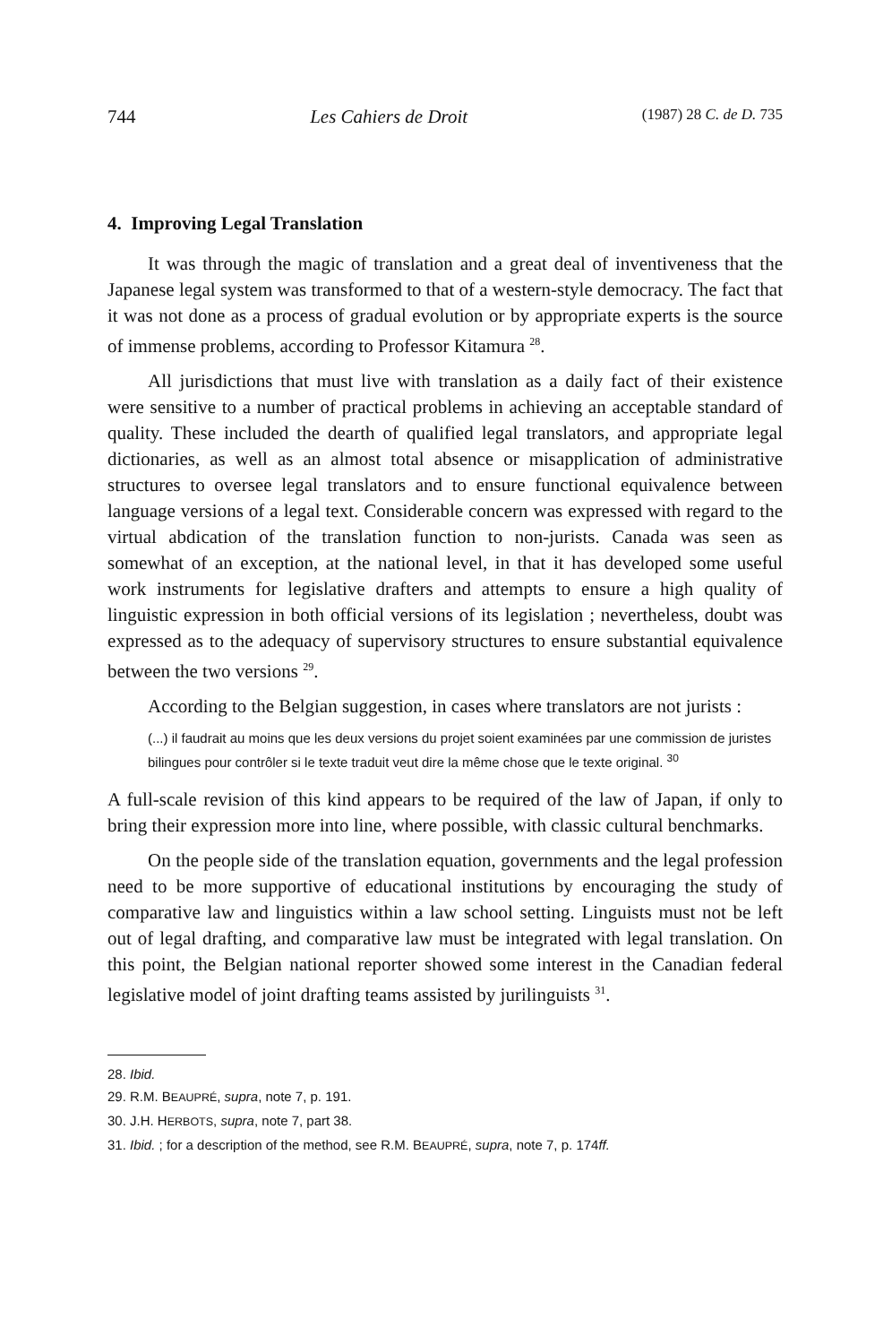744 Les Cahiers de Droit (1987) 28 C. de D. 735
4. Improving Legal Translation
It was through the magic of translation and a great deal of inventiveness that the Japanese legal system was transformed to that of a western-style democracy. The fact that it was not done as a process of gradual evolution or by appropriate experts is the source of immense problems, according to Professor Kitamura <sup>28</sup>.
All jurisdictions that must live with translation as a daily fact of their existence were sensitive to a number of practical problems in achieving an acceptable standard of quality. These included the dearth of qualified legal translators, and appropriate legal dictionaries, as well as an almost total absence or misapplication of administrative structures to oversee legal translators and to ensure functional equivalence between language versions of a legal text. Considerable concern was expressed with regard to the virtual abdication of the translation function to non-jurists. Canada was seen as somewhat of an exception, at the national level, in that it has developed some useful work instruments for legislative drafters and attempts to ensure a high quality of linguistic expression in both official versions of its legislation ; nevertheless, doubt was expressed as to the adequacy of supervisory structures to ensure substantial equivalence between the two versions <sup>29</sup>.
According to the Belgian suggestion, in cases where translators are not jurists :
(...) il faudrait au moins que les deux versions du projet soient examinées par une commission de juristes bilingues pour contrôler si le texte traduit veut dire la même chose que le texte original. <sup>30</sup>
A full-scale revision of this kind appears to be required of the law of Japan, if only to bring their expression more into line, where possible, with classic cultural benchmarks.
On the people side of the translation equation, governments and the legal profession need to be more supportive of educational institutions by encouraging the study of comparative law and linguistics within a law school setting. Linguists must not be left out of legal drafting, and comparative law must be integrated with legal translation. On this point, the Belgian national reporter showed some interest in the Canadian federal legislative model of joint drafting teams assisted by jurilinguists <sup>31</sup>.
28. Ibid.
29. R.M. BEAUPRÉ, supra, note 7, p. 191.
30. J.H. HERBOTS, supra, note 7, part 38.
31. Ibid. ; for a description of the method, see R.M. BEAUPRÉ, supra, note 7, p. 174ff.